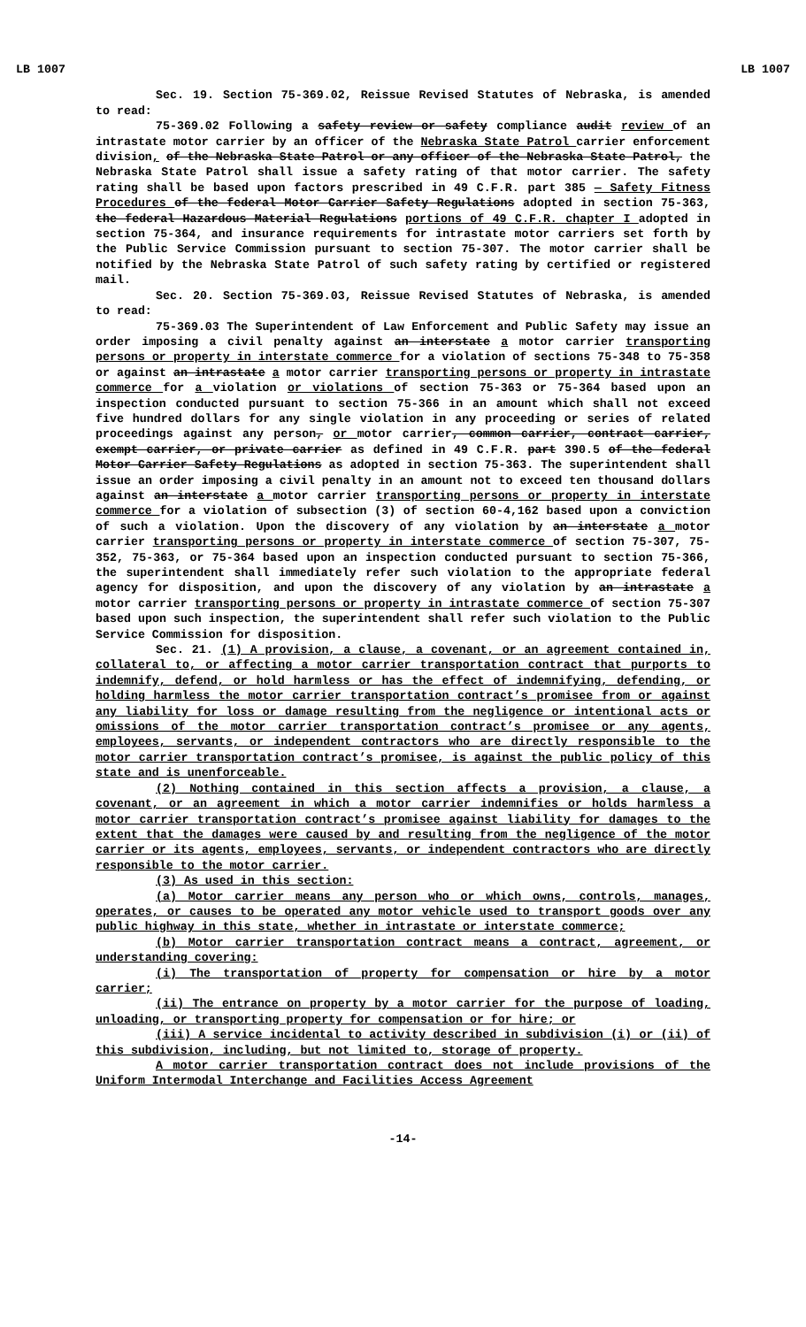LB 1007 LB 1007
Sec. 19. Section 75-369.02, Reissue Revised Statutes of Nebraska, is amended to read:
75-369.02 Following a safety review or safety compliance audit review of an intrastate motor carrier by an officer of the Nebraska State Patrol carrier enforcement division, of the Nebraska State Patrol or any officer of the Nebraska State Patrol, the Nebraska State Patrol shall issue a safety rating of that motor carrier. The safety rating shall be based upon factors prescribed in 49 C.F.R. part 385 — Safety Fitness Procedures of the federal Motor Carrier Safety Regulations adopted in section 75-363, the federal Hazardous Material Regulations portions of 49 C.F.R. chapter I adopted in section 75-364, and insurance requirements for intrastate motor carriers set forth by the Public Service Commission pursuant to section 75-307. The motor carrier shall be notified by the Nebraska State Patrol of such safety rating by certified or registered mail.
Sec. 20. Section 75-369.03, Reissue Revised Statutes of Nebraska, is amended to read:
75-369.03 The Superintendent of Law Enforcement and Public Safety may issue an order imposing a civil penalty against an interstate a motor carrier transporting persons or property in interstate commerce for a violation of sections 75-348 to 75-358 or against an intrastate a motor carrier transporting persons or property in intrastate commerce for a violation or violations of section 75-363 or 75-364 based upon an inspection conducted pursuant to section 75-366 in an amount which shall not exceed five hundred dollars for any single violation in any proceeding or series of related proceedings against any person, or motor carrier, common carrier, contract carrier, exempt carrier, or private carrier as defined in 49 C.F.R. part 390.5 of the federal Motor Carrier Safety Regulations as adopted in section 75-363. The superintendent shall issue an order imposing a civil penalty in an amount not to exceed ten thousand dollars against an interstate a motor carrier transporting persons or property in interstate commerce for a violation of subsection (3) of section 60-4,162 based upon a conviction of such a violation. Upon the discovery of any violation by an interstate a motor carrier transporting persons or property in interstate commerce of section 75-307, 75-352, 75-363, or 75-364 based upon an inspection conducted pursuant to section 75-366, the superintendent shall immediately refer such violation to the appropriate federal agency for disposition, and upon the discovery of any violation by an intrastate a motor carrier transporting persons or property in intrastate commerce of section 75-307 based upon such inspection, the superintendent shall refer such violation to the Public Service Commission for disposition.
Sec. 21. (1) A provision, a clause, a covenant, or an agreement contained in, collateral to, or affecting a motor carrier transportation contract that purports to indemnify, defend, or hold harmless or has the effect of indemnifying, defending, or holding harmless the motor carrier transportation contract’s promisee from or against any liability for loss or damage resulting from the negligence or intentional acts or omissions of the motor carrier transportation contract’s promisee or any agents, employees, servants, or independent contractors who are directly responsible to the motor carrier transportation contract’s promisee, is against the public policy of this state and is unenforceable.
(2) Nothing contained in this section affects a provision, a clause, a covenant, or an agreement in which a motor carrier indemnifies or holds harmless a motor carrier transportation contract’s promisee against liability for damages to the extent that the damages were caused by and resulting from the negligence of the motor carrier or its agents, employees, servants, or independent contractors who are directly responsible to the motor carrier.
(3) As used in this section:
(a) Motor carrier means any person who or which owns, controls, manages, operates, or causes to be operated any motor vehicle used to transport goods over any public highway in this state, whether in intrastate or interstate commerce;
(b) Motor carrier transportation contract means a contract, agreement, or understanding covering:
(i) The transportation of property for compensation or hire by a motor carrier;
(ii) The entrance on property by a motor carrier for the purpose of loading, unloading, or transporting property for compensation or for hire; or
(iii) A service incidental to activity described in subdivision (i) or (ii) of this subdivision, including, but not limited to, storage of property.
A motor carrier transportation contract does not include provisions of the Uniform Intermodal Interchange and Facilities Access Agreement
-14-